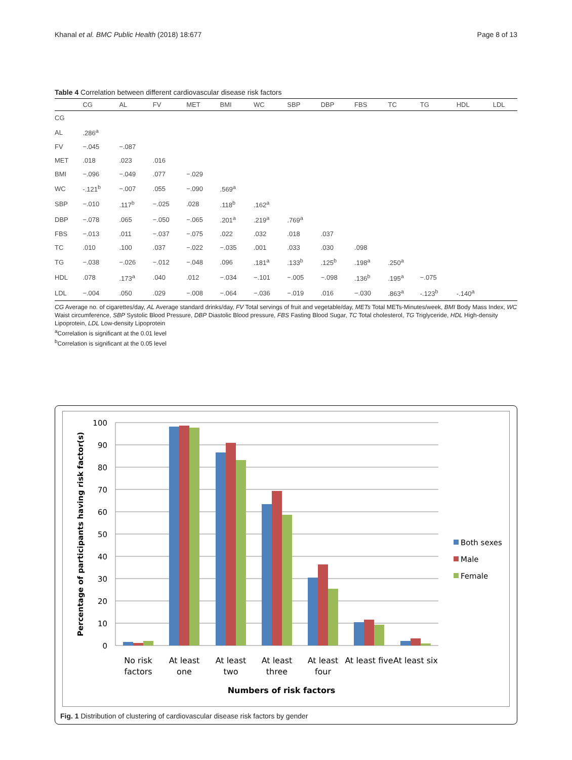Khanal et al. BMC Public Health (2018) 18:677 Page 8 of 13
Table 4 Correlation between different cardiovascular disease risk factors
| | CG | AL | FV | MET | BMI | WC | SBP | DBP | FBS | TC | TG | HDL | LDL |
| --- | --- | --- | --- | --- | --- | --- | --- | --- | --- | --- | --- | --- | --- |
| CG | | | | | | | | | | | | | |
| AL | .286<sup>a</sup> | | | | | | | | | | | | |
| FV | −.045 | −.087 | | | | | | | | | | | |
| MET | .018 | .023 | .016 | | | | | | | | | | |
| BMI | −.096 | −.049 | .077 | −.029 | | | | | | | | | |
| WC | -.121<sup>b</sup> | −.007 | .055 | −.090 | .569<sup>a</sup> | | | | | | | | |
| SBP | −.010 | .117<sup>b</sup> | −.025 | .028 | .118<sup>b</sup> | .162<sup>a</sup> | | | | | | | |
| DBP | −.078 | .065 | −.050 | −.065 | .201<sup>a</sup> | .219<sup>a</sup> | .769<sup>a</sup> | | | | | | |
| FBS | −.013 | .011 | −.037 | −.075 | .022 | .032 | .018 | .037 | | | | | |
| TC | .010 | .100 | .037 | −.022 | −.035 | .001 | .033 | .030 | .098 | | | | |
| TG | −.038 | −.026 | −.012 | −.048 | .096 | .181<sup>a</sup> | .133<sup>b</sup> | .125<sup>b</sup> | .198<sup>a</sup> | .250<sup>a</sup> | | | |
| HDL | .078 | .173<sup>a</sup> | .040 | .012 | −.034 | −.101 | −.005 | −.098 | .136<sup>b</sup> | .195<sup>a</sup> | −.075 | | |
| LDL | −.004 | .050 | .029 | −.008 | −.064 | −.036 | −.019 | .016 | −.030 | .863<sup>a</sup> | -.123<sup>b</sup> | -.140<sup>a</sup> | |
CG Average no. of cigarettes/day, AL Average standard drinks/day, FV Total servings of fruit and vegetable/day, METs Total METs-Minutes/week, BMI Body Mass Index, WC Waist circumference, SBP Systolic Blood Pressure, DBP Diastolic Blood pressure, FBS Fasting Blood Sugar, TC Total cholesterol, TG Triglyceride, HDL High-density Lipoprotein, LDL Low-density Lipoprotein
<sup>a</sup> Correlation is significant at the 0.01 level
<sup>b</sup> Correlation is significant at the 0.05 level
100
90
80
70
60
50
40
30
20
10
0
No risk
factors
At least
one
At least
two
At least
three
At least
four
At least five
At least six
Numbers of risk factors
Percentage of participants having risk factor(s)
Both sexes
Male
Female
Fig. 1 Distribution of clustering of cardiovascular disease risk factors by gender